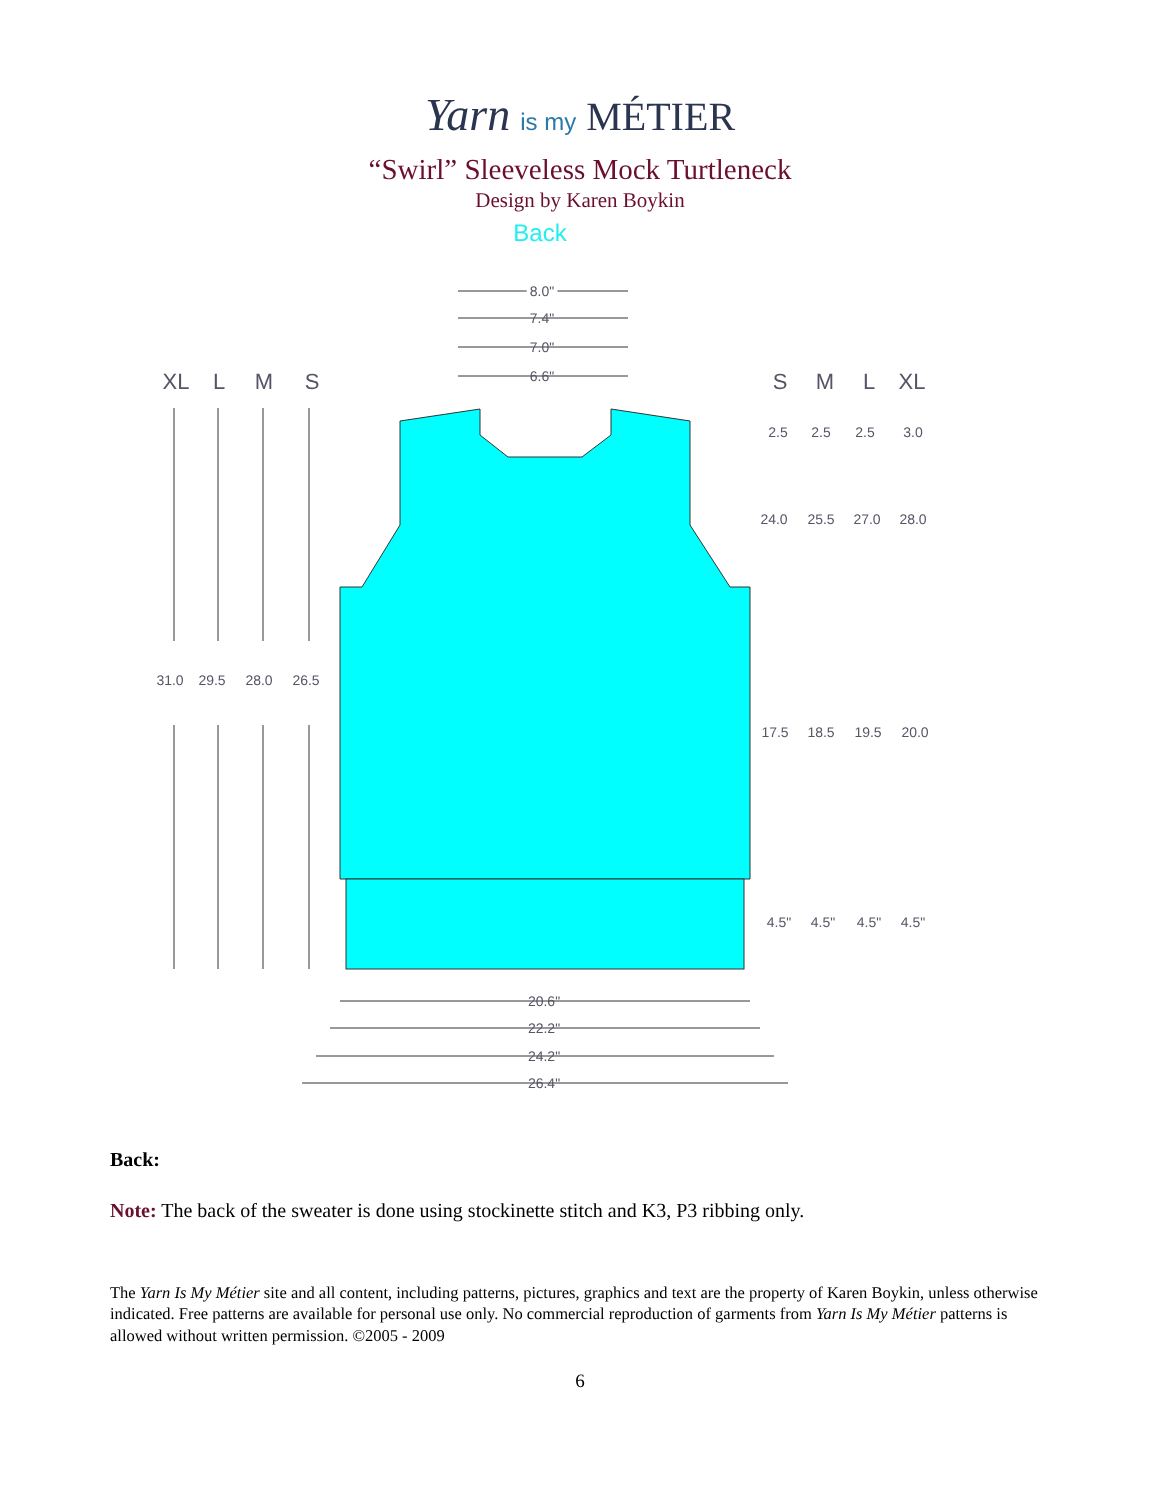Yarn is my MÉTIER
“Swirl” Sleeveless Mock Turtleneck
Design by Karen Boykin
Back
8.0"
8.0"
7.4"
7.0"
6.6"
XL
L
M
S
S
M
L
XL
31.0
29.5
28.0
26.5
2.5
2.5
2.5
3.0
24.0
25.5
27.0
28.0
17.5
18.5
19.5
20.0
4.5"
4.5"
4.5"
4.5"
20.6"
22.2"
24.2"
26.4"
Back:
Note: The back of the sweater is done using stockinette stitch and K3, P3 ribbing only.
The Yarn Is My Métier site and all content, including patterns, pictures, graphics and text are the property of Karen Boykin, unless otherwise indicated. Free patterns are available for personal use only. No commercial reproduction of garments from Yarn Is My Métier patterns is allowed without written permission. ©2005 - 2009
6